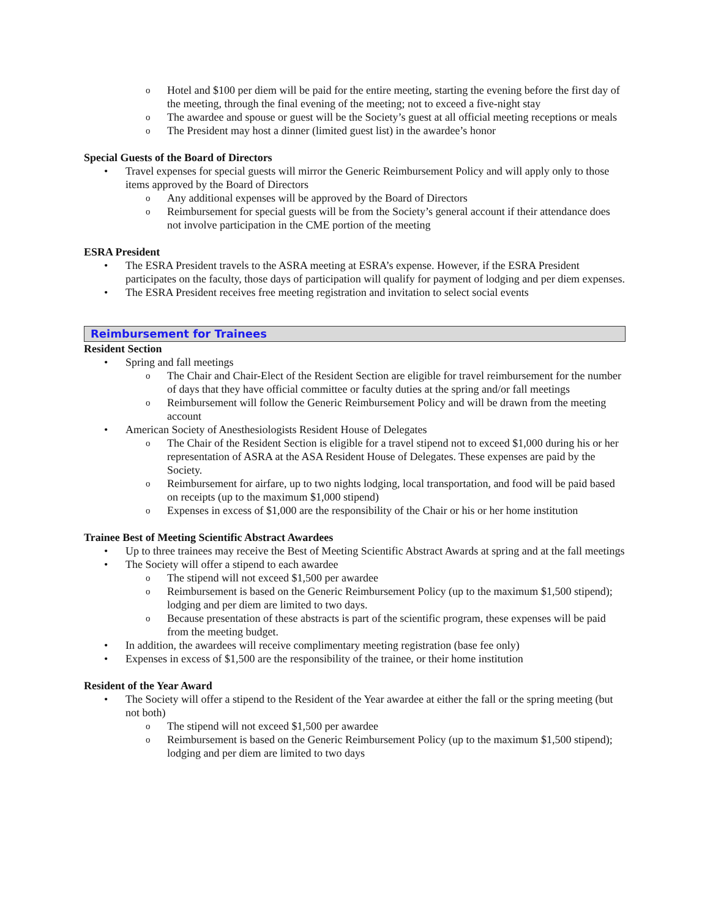o Hotel and $100 per diem will be paid for the entire meeting, starting the evening before the first day of the meeting, through the final evening of the meeting; not to exceed a five-night stay
o The awardee and spouse or guest will be the Society’s guest at all official meeting receptions or meals
o The President may host a dinner (limited guest list) in the awardee’s honor
Special Guests of the Board of Directors
• Travel expenses for special guests will mirror the Generic Reimbursement Policy and will apply only to those items approved by the Board of Directors
o Any additional expenses will be approved by the Board of Directors
o Reimbursement for special guests will be from the Society’s general account if their attendance does not involve participation in the CME portion of the meeting
ESRA President
• The ESRA President travels to the ASRA meeting at ESRA’s expense. However, if the ESRA President participates on the faculty, those days of participation will qualify for payment of lodging and per diem expenses.
• The ESRA President receives free meeting registration and invitation to select social events
Reimbursement for Trainees
Resident Section
• Spring and fall meetings
o The Chair and Chair-Elect of the Resident Section are eligible for travel reimbursement for the number of days that they have official committee or faculty duties at the spring and/or fall meetings
o Reimbursement will follow the Generic Reimbursement Policy and will be drawn from the meeting account
• American Society of Anesthesiologists Resident House of Delegates
o The Chair of the Resident Section is eligible for a travel stipend not to exceed $1,000 during his or her representation of ASRA at the ASA Resident House of Delegates. These expenses are paid by the Society.
o Reimbursement for airfare, up to two nights lodging, local transportation, and food will be paid based on receipts (up to the maximum $1,000 stipend)
o Expenses in excess of $1,000 are the responsibility of the Chair or his or her home institution
Trainee Best of Meeting Scientific Abstract Awardees
• Up to three trainees may receive the Best of Meeting Scientific Abstract Awards at spring and at the fall meetings
• The Society will offer a stipend to each awardee
o The stipend will not exceed $1,500 per awardee
o Reimbursement is based on the Generic Reimbursement Policy (up to the maximum $1,500 stipend); lodging and per diem are limited to two days.
o Because presentation of these abstracts is part of the scientific program, these expenses will be paid from the meeting budget.
• In addition, the awardees will receive complimentary meeting registration (base fee only)
• Expenses in excess of $1,500 are the responsibility of the trainee, or their home institution
Resident of the Year Award
• The Society will offer a stipend to the Resident of the Year awardee at either the fall or the spring meeting (but not both)
o The stipend will not exceed $1,500 per awardee
o Reimbursement is based on the Generic Reimbursement Policy (up to the maximum $1,500 stipend); lodging and per diem are limited to two days